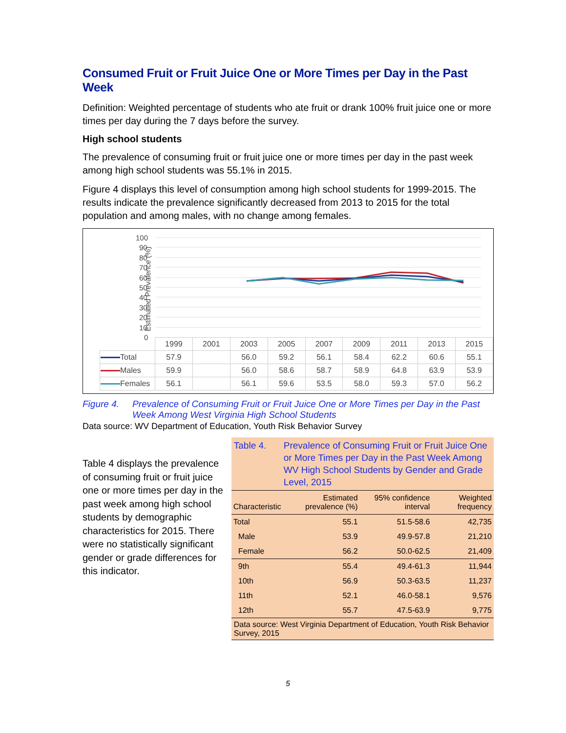Consumed Fruit or Fruit Juice One or More Times per Day in the Past Week
Definition: Weighted percentage of students who ate fruit or drank 100% fruit juice one or more times per day during the 7 days before the survey.
High school students
The prevalence of consuming fruit or fruit juice one or more times per day in the past week among high school students was 55.1% in 2015.
Figure 4 displays this level of consumption among high school students for 1999-2015. The results indicate the prevalence significantly decreased from 2013 to 2015 for the total population and among males, with no change among females.
Estimated Prevalence (%)
100
90
80
70
60
50
40
30
20
10
0
| | 1999 | 2001 | 2003 | 2005 | 2007 | 2009 | 2011 | 2013 | 2015 |
| Total | 57.9 | | 56.0 | 59.2 | 56.1 | 58.4 | 62.2 | 60.6 | 55.1 |
| Males | 59.9 | | 56.0 | 58.6 | 58.7 | 58.9 | 64.8 | 63.9 | 53.9 |
| Females | 56.1 | | 56.1 | 59.6 | 53.5 | 58.0 | 59.3 | 57.0 | 56.2 |
Figure 4. Prevalence of Consuming Fruit or Fruit Juice One or More Times per Day in the Past Week Among West Virginia High School Students
Data source: WV Department of Education, Youth Risk Behavior Survey
Table 4 displays the prevalence of consuming fruit or fruit juice one or more times per day in the past week among high school students by demographic characteristics for 2015. There were no statistically significant gender or grade differences for this indicator.
Table 4. Prevalence of Consuming Fruit or Fruit Juice One or More Times per Day in the Past Week Among WV High School Students by Gender and Grade Level, 2015
| Characteristic | Estimated prevalence (%) | 95% confidence interval | Weighted frequency |
| --- | --- | --- | --- |
| Total | 55.1 | 51.5-58.6 | 42,735 |
| Male | 53.9 | 49.9-57.8 | 21,210 |
| Female | 56.2 | 50.0-62.5 | 21,409 |
| 9th | 55.4 | 49.4-61.3 | 11,944 |
| 10th | 56.9 | 50.3-63.5 | 11,237 |
| 11th | 52.1 | 46.0-58.1 | 9,576 |
| 12th | 55.7 | 47.5-63.9 | 9,775 |
Data source: West Virginia Department of Education, Youth Risk Behavior Survey, 2015
5